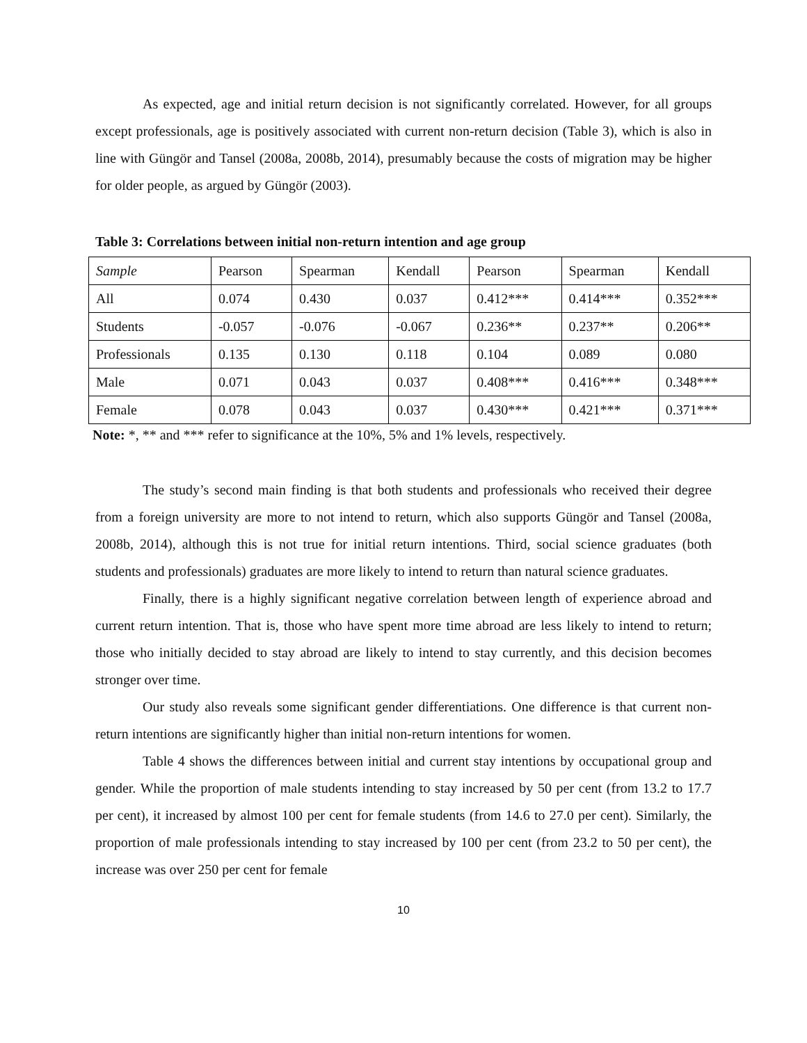As expected, age and initial return decision is not significantly correlated. However, for all groups except professionals, age is positively associated with current non-return decision (Table 3), which is also in line with Güngör and Tansel (2008a, 2008b, 2014), presumably because the costs of migration may be higher for older people, as argued by Güngör (2003).
Table 3: Correlations between initial non-return intention and age group
| Sample | Pearson | Spearman | Kendall | Pearson | Spearman | Kendall |
| All | 0.074 | 0.430 | 0.037 | 0.412*** | 0.414*** | 0.352*** |
| Students | -0.057 | -0.076 | -0.067 | 0.236** | 0.237** | 0.206** |
| Professionals | 0.135 | 0.130 | 0.118 | 0.104 | 0.089 | 0.080 |
| Male | 0.071 | 0.043 | 0.037 | 0.408*** | 0.416*** | 0.348*** |
| Female | 0.078 | 0.043 | 0.037 | 0.430*** | 0.421*** | 0.371*** |
Note: *, ** and *** refer to significance at the 10%, 5% and 1% levels, respectively.
The study’s second main finding is that both students and professionals who received their degree from a foreign university are more to not intend to return, which also supports Güngör and Tansel (2008a, 2008b, 2014), although this is not true for initial return intentions. Third, social science graduates (both students and professionals) graduates are more likely to intend to return than natural science graduates.
Finally, there is a highly significant negative correlation between length of experience abroad and current return intention. That is, those who have spent more time abroad are less likely to intend to return; those who initially decided to stay abroad are likely to intend to stay currently, and this decision becomes stronger over time.
Our study also reveals some significant gender differentiations. One difference is that current non-return intentions are significantly higher than initial non-return intentions for women.
Table 4 shows the differences between initial and current stay intentions by occupational group and gender. While the proportion of male students intending to stay increased by 50 per cent (from 13.2 to 17.7 per cent), it increased by almost 100 per cent for female students (from 14.6 to 27.0 per cent). Similarly, the proportion of male professionals intending to stay increased by 100 per cent (from 23.2 to 50 per cent), the increase was over 250 per cent for female
10